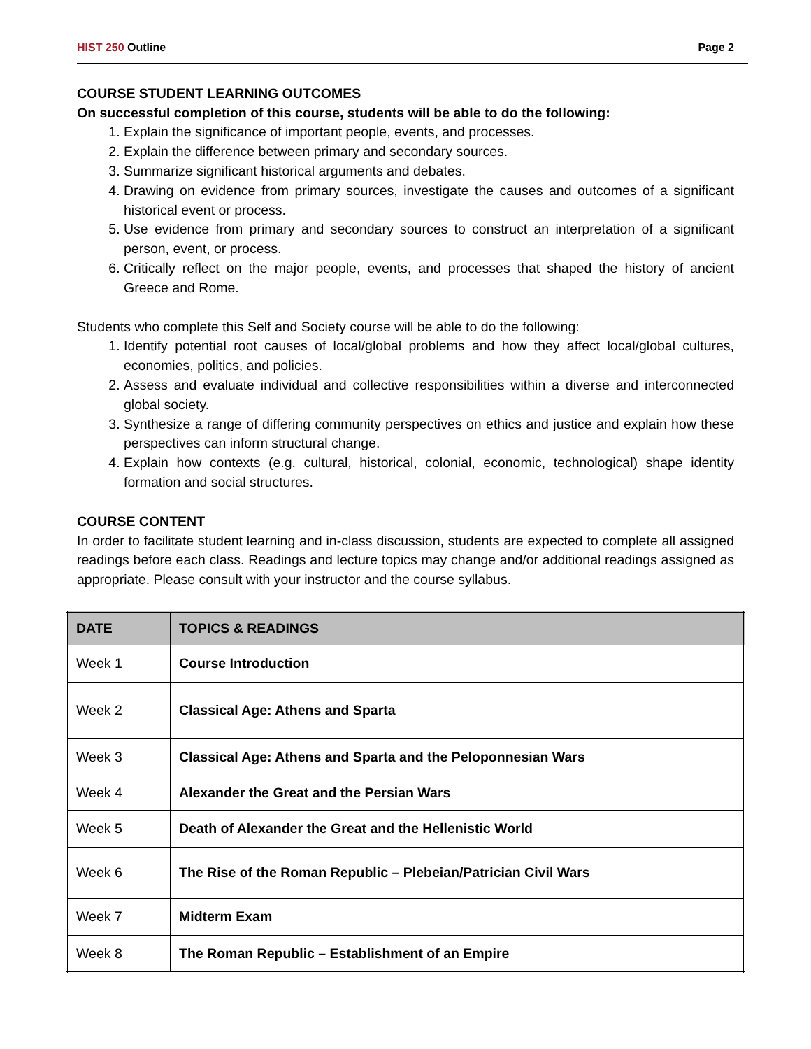HIST 250 Outline Page 2
COURSE STUDENT LEARNING OUTCOMES
On successful completion of this course, students will be able to do the following:
1. Explain the significance of important people, events, and processes.
2. Explain the difference between primary and secondary sources.
3. Summarize significant historical arguments and debates.
4. Drawing on evidence from primary sources, investigate the causes and outcomes of a significant historical event or process.
5. Use evidence from primary and secondary sources to construct an interpretation of a significant person, event, or process.
6. Critically reflect on the major people, events, and processes that shaped the history of ancient Greece and Rome.
Students who complete this Self and Society course will be able to do the following:
1. Identify potential root causes of local/global problems and how they affect local/global cultures, economies, politics, and policies.
2. Assess and evaluate individual and collective responsibilities within a diverse and interconnected global society.
3. Synthesize a range of differing community perspectives on ethics and justice and explain how these perspectives can inform structural change.
4. Explain how contexts (e.g. cultural, historical, colonial, economic, technological) shape identity formation and social structures.
COURSE CONTENT
In order to facilitate student learning and in-class discussion, students are expected to complete all assigned readings before each class. Readings and lecture topics may change and/or additional readings assigned as appropriate. Please consult with your instructor and the course syllabus.
| DATE | TOPICS & READINGS |
| --- | --- |
| Week 1 | Course Introduction |
| Week 2 | Classical Age: Athens and Sparta |
| Week 3 | Classical Age: Athens and Sparta and the Peloponnesian Wars |
| Week 4 | Alexander the Great and the Persian Wars |
| Week 5 | Death of Alexander the Great and the Hellenistic World |
| Week 6 | The Rise of the Roman Republic – Plebeian/Patrician Civil Wars |
| Week 7 | Midterm Exam |
| Week 8 | The Roman Republic – Establishment of an Empire |